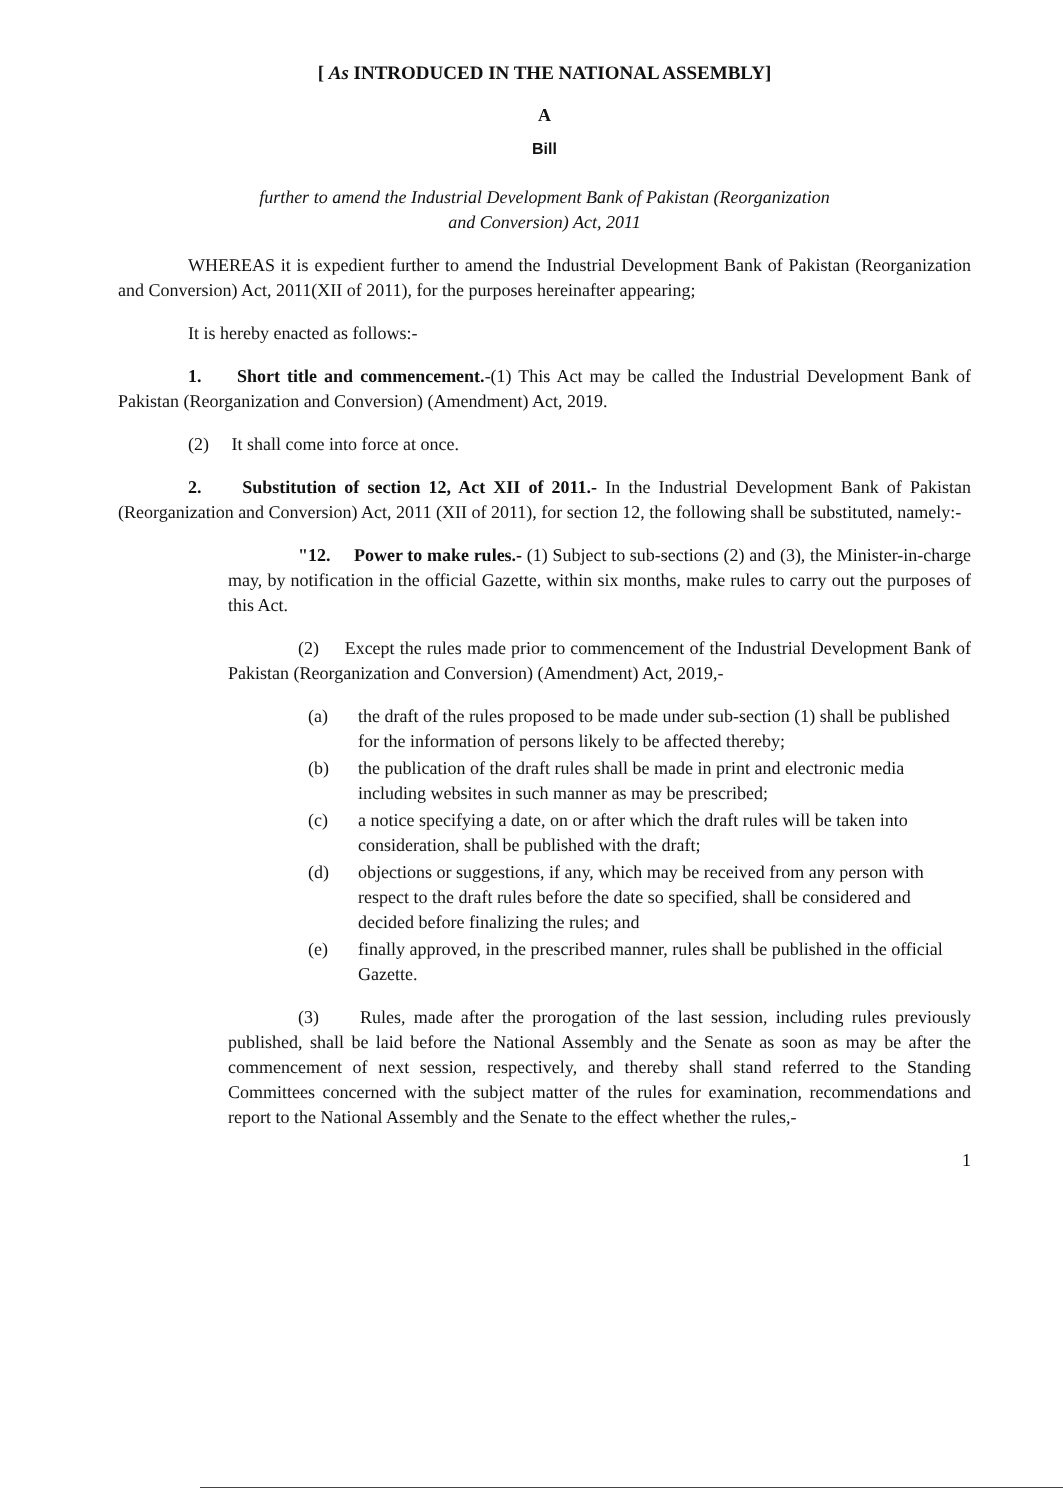[ As INTRODUCED IN THE NATIONAL ASSEMBLY]
A
Bill
further to amend the Industrial Development Bank of Pakistan (Reorganization
and Conversion) Act, 2011
WHEREAS it is expedient further to amend the Industrial Development Bank of Pakistan (Reorganization and Conversion) Act, 2011(XII of 2011), for the purposes hereinafter appearing;
It is hereby enacted as follows:-
1. Short title and commencement.-(1) This Act may be called the Industrial Development Bank of Pakistan (Reorganization and Conversion) (Amendment) Act, 2019.
(2) It shall come into force at once.
2. Substitution of section 12, Act XII of 2011.- In the Industrial Development Bank of Pakistan (Reorganization and Conversion) Act, 2011 (XII of 2011), for section 12, the following shall be substituted, namely:-
"12. Power to make rules.- (1) Subject to sub-sections (2) and (3), the Minister-in-charge may, by notification in the official Gazette, within six months, make rules to carry out the purposes of this Act.
(2) Except the rules made prior to commencement of the Industrial Development Bank of Pakistan (Reorganization and Conversion) (Amendment) Act, 2019,-
(a) the draft of the rules proposed to be made under sub-section (1) shall be published for the information of persons likely to be affected thereby;
(b) the publication of the draft rules shall be made in print and electronic media including websites in such manner as may be prescribed;
(c) a notice specifying a date, on or after which the draft rules will be taken into consideration, shall be published with the draft;
(d) objections or suggestions, if any, which may be received from any person with respect to the draft rules before the date so specified, shall be considered and decided before finalizing the rules; and
(e) finally approved, in the prescribed manner, rules shall be published in the official Gazette.
(3) Rules, made after the prorogation of the last session, including rules previously published, shall be laid before the National Assembly and the Senate as soon as may be after the commencement of next session, respectively, and thereby shall stand referred to the Standing Committees concerned with the subject matter of the rules for examination, recommendations and report to the National Assembly and the Senate to the effect whether the rules,-
1